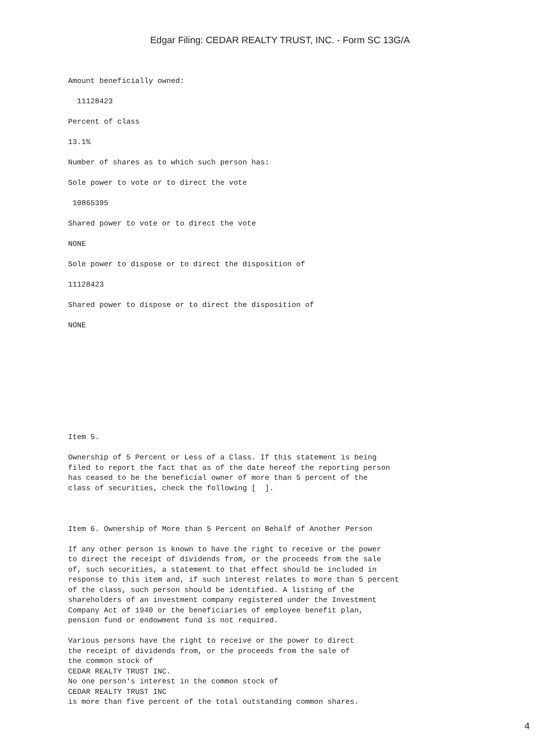Edgar Filing: CEDAR REALTY TRUST, INC. - Form SC 13G/A
Amount beneficially owned:
11128423
Percent of class
13.1%
Number of shares as to which such person has:
Sole power to vote or to direct the vote
10865395
Shared power to vote or to direct the vote
NONE
Sole power to dispose or to direct the disposition of
11128423
Shared power to dispose or to direct the disposition of
NONE
Item 5.
Ownership of 5 Percent or Less of a Class. If this statement is being filed to report the fact that as of the date hereof the reporting person has ceased to be the beneficial owner of more than 5 percent of the class of securities, check the following [ ].
Item 6. Ownership of More than 5 Percent on Behalf of Another Person
If any other person is known to have the right to receive or the power to direct the receipt of dividends from, or the proceeds from the sale of, such securities, a statement to that effect should be included in response to this item and, if such interest relates to more than 5 percent of the class, such person should be identified. A listing of the shareholders of an investment company registered under the Investment Company Act of 1940 or the beneficiaries of employee benefit plan, pension fund or endowment fund is not required.
Various persons have the right to receive or the power to direct the receipt of dividends from, or the proceeds from the sale of the common stock of CEDAR REALTY TRUST INC. No one person's interest in the common stock of CEDAR REALTY TRUST INC is more than five percent of the total outstanding common shares.
4